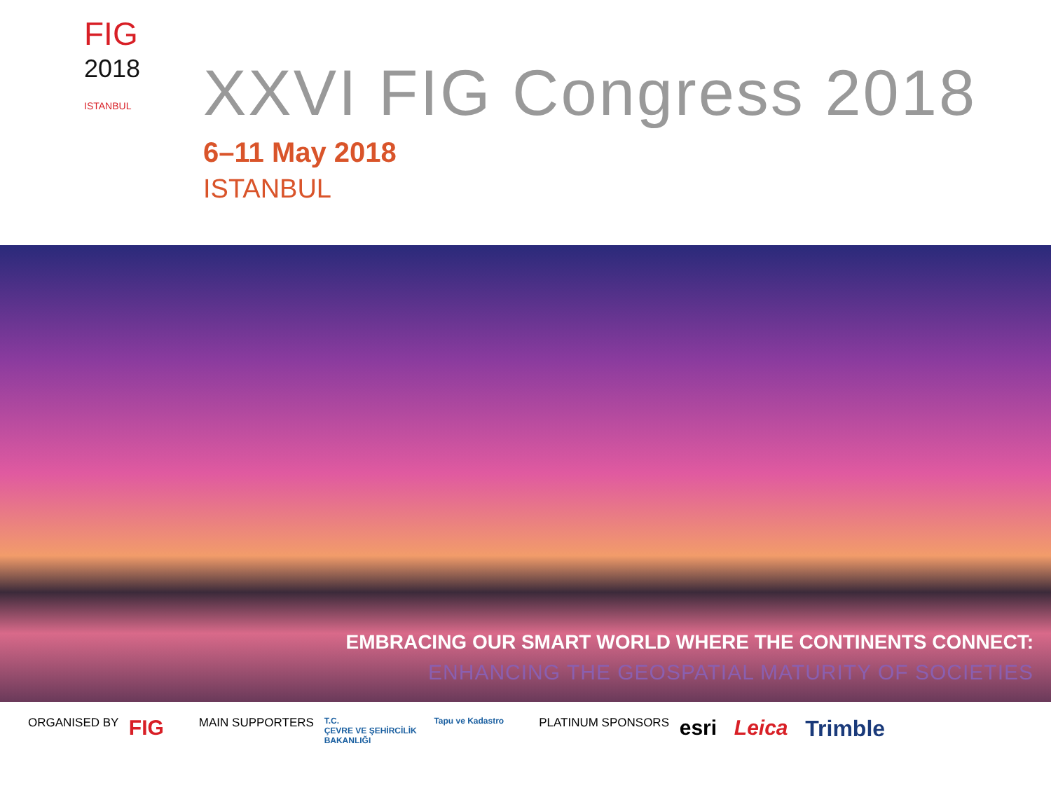FIG
2018
ISTANBUL
XXVI FIG Congress 2018
6–11 May 2018
ISTANBUL
EMBRACING OUR SMART WORLD WHERE THE CONTINENTS CONNECT:
ENHANCING THE GEOSPATIAL MATURITY OF SOCIETIES
ORGANISED BY FIG
MAIN SUPPORTERS T.C.
ÇEVRE VE ŞEHİRCİLİK
BAKANLIĞI Tapu ve Kadastro
PLATINUM SPONSORS esri Leica Trimble